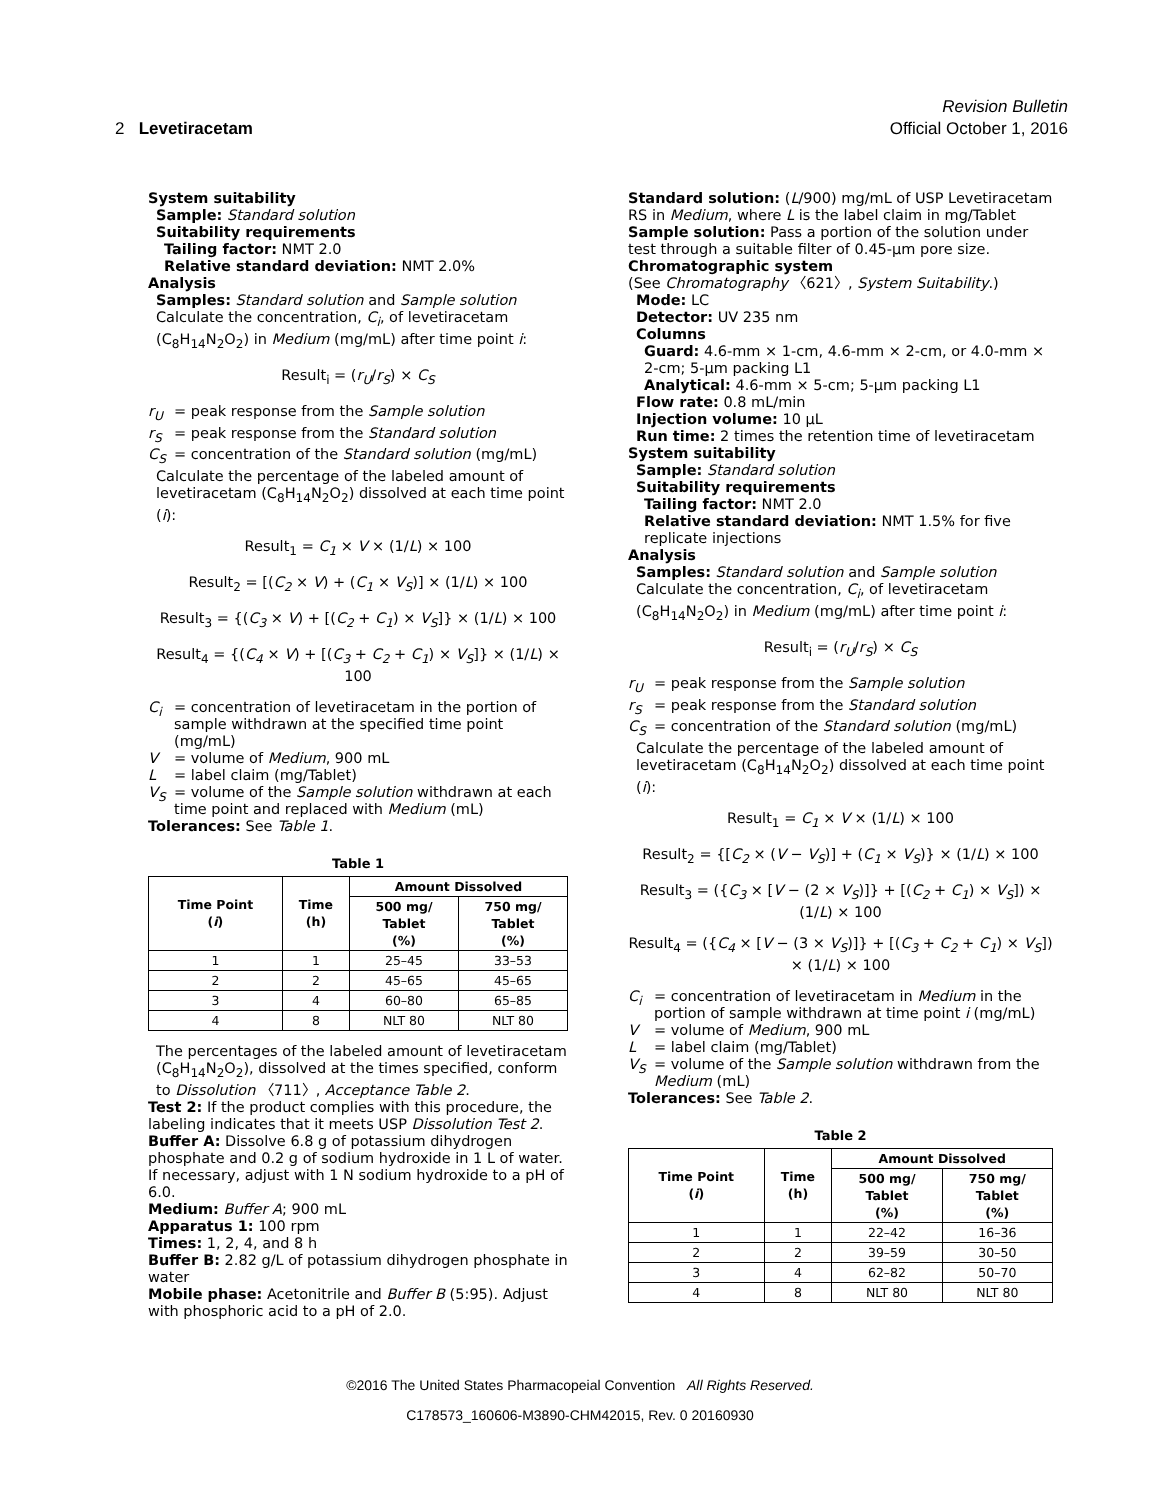Revision Bulletin
2 Levetiracetam Official October 1, 2016
System suitability
Sample: Standard solution
Suitability requirements
Tailing factor: NMT 2.0
Relative standard deviation: NMT 2.0%
Analysis
Samples: Standard solution and Sample solution
Calculate the concentration, C<sub>i</sub>, of levetiracetam (C<sub>8</sub>H<sub>14</sub>N<sub>2</sub>O<sub>2</sub>) in Medium (mg/mL) after time point i:
Result<sub>i</sub> = (r<sub>U</sub>/r<sub>S</sub>) × C<sub>S</sub>
r<sub>U</sub> = peak response from the Sample solution
r<sub>S</sub> = peak response from the Standard solution
C<sub>S</sub> = concentration of the Standard solution (mg/mL)
Calculate the percentage of the labeled amount of levetiracetam (C<sub>8</sub>H<sub>14</sub>N<sub>2</sub>O<sub>2</sub>) dissolved at each time point (i):
Result<sub>1</sub> = C<sub>1</sub> × V × (1/L) × 100
Result<sub>2</sub> = [(C<sub>2</sub> × V) + (C<sub>1</sub> × V<sub>S</sub>)] × (1/L) × 100
Result<sub>3</sub> = {(C<sub>3</sub> × V) + [(C<sub>2</sub> + C<sub>1</sub>) × V<sub>S</sub>]} × (1/L) × 100
Result<sub>4</sub> = {(C<sub>4</sub> × V) + [(C<sub>3</sub> + C<sub>2</sub> + C<sub>1</sub>) × V<sub>S</sub>]} × (1/L) × 100
C<sub>i</sub> = concentration of levetiracetam in the portion of sample withdrawn at the specified time point (mg/mL)
V = volume of Medium, 900 mL
L = label claim (mg/Tablet)
V<sub>S</sub> = volume of the Sample solution withdrawn at each time point and replaced with Medium (mL)
Tolerances: See Table 1.
Table 1
| Time Point ( i ) | Time (h) | Amount Dissolved | |
| --- | --- | --- | --- |
| | | 500 mg/ Tablet (%) | 750 mg/ Tablet (%) |
| 1 | 1 | 25–45 | 33–53 |
| 2 | 2 | 45–65 | 45–65 |
| 3 | 4 | 60–80 | 65–85 |
| 4 | 8 | NLT 80 | NLT 80 |
The percentages of the labeled amount of levetiracetam (C<sub>8</sub>H<sub>14</sub>N<sub>2</sub>O<sub>2</sub>), dissolved at the times specified, conform to Dissolution 〈711〉, Acceptance Table 2.
Test 2: If the product complies with this procedure, the labeling indicates that it meets USP Dissolution Test 2.
Buffer A: Dissolve 6.8 g of potassium dihydrogen phosphate and 0.2 g of sodium hydroxide in 1 L of water. If necessary, adjust with 1 N sodium hydroxide to a pH of 6.0.
Medium: Buffer A; 900 mL
Apparatus 1: 100 rpm
Times: 1, 2, 4, and 8 h
Buffer B: 2.82 g/L of potassium dihydrogen phosphate in water
Mobile phase: Acetonitrile and Buffer B (5:95). Adjust with phosphoric acid to a pH of 2.0.
Standard solution: (L/900) mg/mL of USP Levetiracetam RS in Medium, where L is the label claim in mg/Tablet
Sample solution: Pass a portion of the solution under test through a suitable filter of 0.45-µm pore size.
Chromatographic system
(See Chromatography 〈621〉, System Suitability.)
Mode: LC
Detector: UV 235 nm
Columns
Guard: 4.6-mm × 1-cm, 4.6-mm × 2-cm, or 4.0-mm × 2-cm; 5-µm packing L1
Analytical: 4.6-mm × 5-cm; 5-µm packing L1
Flow rate: 0.8 mL/min
Injection volume: 10 µL
Run time: 2 times the retention time of levetiracetam
System suitability
Sample: Standard solution
Suitability requirements
Tailing factor: NMT 2.0
Relative standard deviation: NMT 1.5% for five replicate injections
Analysis
Samples: Standard solution and Sample solution
Calculate the concentration, C<sub>i</sub>, of levetiracetam (C<sub>8</sub>H<sub>14</sub>N<sub>2</sub>O<sub>2</sub>) in Medium (mg/mL) after time point i:
Result<sub>i</sub> = (r<sub>U</sub>/r<sub>S</sub>) × C<sub>S</sub>
r<sub>U</sub> = peak response from the Sample solution
r<sub>S</sub> = peak response from the Standard solution
C<sub>S</sub> = concentration of the Standard solution (mg/mL)
Calculate the percentage of the labeled amount of levetiracetam (C<sub>8</sub>H<sub>14</sub>N<sub>2</sub>O<sub>2</sub>) dissolved at each time point (i):
Result<sub>1</sub> = C<sub>1</sub> × V × (1/L) × 100
Result<sub>2</sub> = {[C<sub>2</sub> × (V − V<sub>S</sub>)] + (C<sub>1</sub> × V<sub>S</sub>)} × (1/L) × 100
Result<sub>3</sub> = ({C<sub>3</sub> × [V − (2 × V<sub>S</sub>)]} + [(C<sub>2</sub> + C<sub>1</sub>) × V<sub>S</sub>]) × (1/L) × 100
Result<sub>4</sub> = ({C<sub>4</sub> × [V − (3 × V<sub>S</sub>)]} + [(C<sub>3</sub> + C<sub>2</sub> + C<sub>1</sub>) × V<sub>S</sub>]) × (1/L) × 100
C<sub>i</sub> = concentration of levetiracetam in Medium in the portion of sample withdrawn at time point i (mg/mL)
V = volume of Medium, 900 mL
L = label claim (mg/Tablet)
V<sub>S</sub> = volume of the Sample solution withdrawn from the Medium (mL)
Tolerances: See Table 2.
Table 2
| Time Point ( i ) | Time (h) | Amount Dissolved | |
| --- | --- | --- | --- |
| | | 500 mg/ Tablet (%) | 750 mg/ Tablet (%) |
| 1 | 1 | 22–42 | 16–36 |
| 2 | 2 | 39–59 | 30–50 |
| 3 | 4 | 62–82 | 50–70 |
| 4 | 8 | NLT 80 | NLT 80 |
©2016 The United States Pharmacopeial Convention All Rights Reserved.
C178573_160606-M3890-CHM42015, Rev. 0 20160930